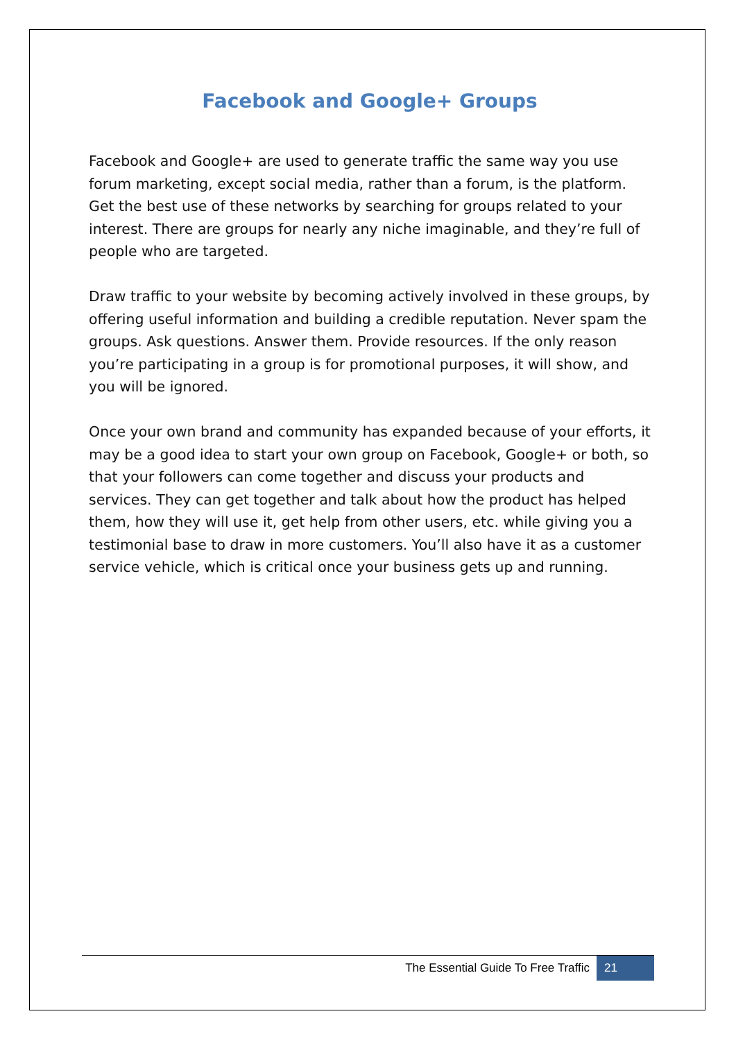Facebook and Google+ Groups
Facebook and Google+ are used to generate traffic the same way you use forum marketing, except social media, rather than a forum, is the platform. Get the best use of these networks by searching for groups related to your interest. There are groups for nearly any niche imaginable, and they’re full of people who are targeted.
Draw traffic to your website by becoming actively involved in these groups, by offering useful information and building a credible reputation. Never spam the groups. Ask questions. Answer them. Provide resources. If the only reason you’re participating in a group is for promotional purposes, it will show, and you will be ignored.
Once your own brand and community has expanded because of your efforts, it may be a good idea to start your own group on Facebook, Google+ or both, so that your followers can come together and discuss your products and services. They can get together and talk about how the product has helped them, how they will use it, get help from other users, etc. while giving you a testimonial base to draw in more customers. You’ll also have it as a customer service vehicle, which is critical once your business gets up and running.
The Essential Guide To Free Traffic 21